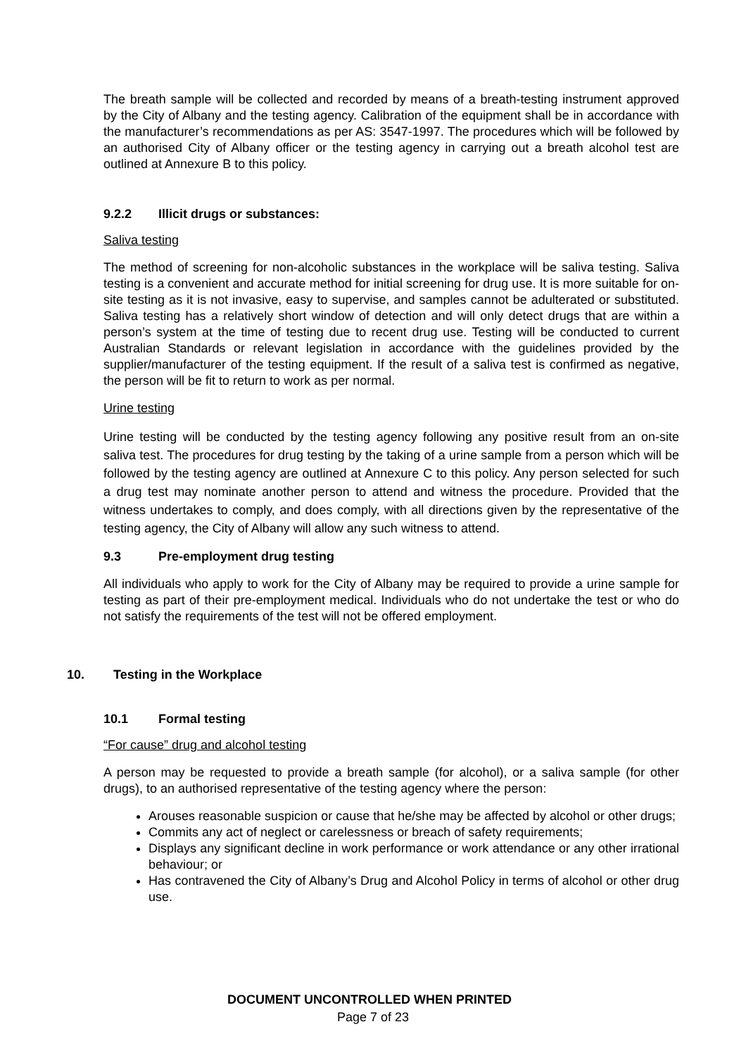The breath sample will be collected and recorded by means of a breath-testing instrument approved by the City of Albany and the testing agency. Calibration of the equipment shall be in accordance with the manufacturer’s recommendations as per AS: 3547-1997. The procedures which will be followed by an authorised City of Albany officer or the testing agency in carrying out a breath alcohol test are outlined at Annexure B to this policy.
9.2.2 Illicit drugs or substances:
Saliva testing
The method of screening for non-alcoholic substances in the workplace will be saliva testing. Saliva testing is a convenient and accurate method for initial screening for drug use. It is more suitable for on-site testing as it is not invasive, easy to supervise, and samples cannot be adulterated or substituted. Saliva testing has a relatively short window of detection and will only detect drugs that are within a person’s system at the time of testing due to recent drug use. Testing will be conducted to current Australian Standards or relevant legislation in accordance with the guidelines provided by the supplier/manufacturer of the testing equipment. If the result of a saliva test is confirmed as negative, the person will be fit to return to work as per normal.
Urine testing
Urine testing will be conducted by the testing agency following any positive result from an on-site saliva test. The procedures for drug testing by the taking of a urine sample from a person which will be followed by the testing agency are outlined at Annexure C to this policy. Any person selected for such a drug test may nominate another person to attend and witness the procedure. Provided that the witness undertakes to comply, and does comply, with all directions given by the representative of the testing agency, the City of Albany will allow any such witness to attend.
9.3 Pre-employment drug testing
All individuals who apply to work for the City of Albany may be required to provide a urine sample for testing as part of their pre-employment medical. Individuals who do not undertake the test or who do not satisfy the requirements of the test will not be offered employment.
10. Testing in the Workplace
10.1 Formal testing
“For cause” drug and alcohol testing
A person may be requested to provide a breath sample (for alcohol), or a saliva sample (for other drugs), to an authorised representative of the testing agency where the person:
Arouses reasonable suspicion or cause that he/she may be affected by alcohol or other drugs;
Commits any act of neglect or carelessness or breach of safety requirements;
Displays any significant decline in work performance or work attendance or any other irrational behaviour; or
Has contravened the City of Albany’s Drug and Alcohol Policy in terms of alcohol or other drug use.
DOCUMENT UNCONTROLLED WHEN PRINTED
Page 7 of 23